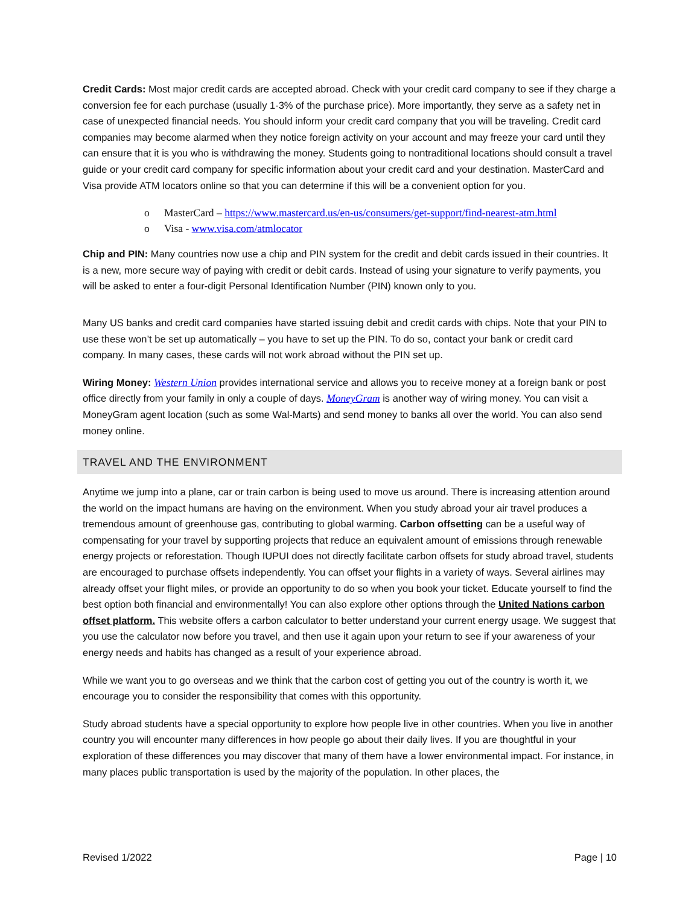Credit Cards: Most major credit cards are accepted abroad. Check with your credit card company to see if they charge a conversion fee for each purchase (usually 1-3% of the purchase price). More importantly, they serve as a safety net in case of unexpected financial needs. You should inform your credit card company that you will be traveling. Credit card companies may become alarmed when they notice foreign activity on your account and may freeze your card until they can ensure that it is you who is withdrawing the money. Students going to nontraditional locations should consult a travel guide or your credit card company for specific information about your credit card and your destination. MasterCard and Visa provide ATM locators online so that you can determine if this will be a convenient option for you.
o MasterCard – https://www.mastercard.us/en-us/consumers/get-support/find-nearest-atm.html
o Visa - www.visa.com/atmlocator
Chip and PIN: Many countries now use a chip and PIN system for the credit and debit cards issued in their countries. It is a new, more secure way of paying with credit or debit cards. Instead of using your signature to verify payments, you will be asked to enter a four-digit Personal Identification Number (PIN) known only to you.
Many US banks and credit card companies have started issuing debit and credit cards with chips. Note that your PIN to use these won’t be set up automatically – you have to set up the PIN. To do so, contact your bank or credit card company. In many cases, these cards will not work abroad without the PIN set up.
Wiring Money: Western Union provides international service and allows you to receive money at a foreign bank or post office directly from your family in only a couple of days. MoneyGram is another way of wiring money. You can visit a MoneyGram agent location (such as some Wal-Marts) and send money to banks all over the world. You can also send money online.
TRAVEL AND THE ENVIRONMENT
Anytime we jump into a plane, car or train carbon is being used to move us around. There is increasing attention around the world on the impact humans are having on the environment. When you study abroad your air travel produces a tremendous amount of greenhouse gas, contributing to global warming. Carbon offsetting can be a useful way of compensating for your travel by supporting projects that reduce an equivalent amount of emissions through renewable energy projects or reforestation. Though IUPUI does not directly facilitate carbon offsets for study abroad travel, students are encouraged to purchase offsets independently. You can offset your flights in a variety of ways. Several airlines may already offset your flight miles, or provide an opportunity to do so when you book your ticket. Educate yourself to find the best option both financial and environmentally! You can also explore other options through the United Nations carbon offset platform. This website offers a carbon calculator to better understand your current energy usage. We suggest that you use the calculator now before you travel, and then use it again upon your return to see if your awareness of your energy needs and habits has changed as a result of your experience abroad.
While we want you to go overseas and we think that the carbon cost of getting you out of the country is worth it, we encourage you to consider the responsibility that comes with this opportunity.
Study abroad students have a special opportunity to explore how people live in other countries. When you live in another country you will encounter many differences in how people go about their daily lives. If you are thoughtful in your exploration of these differences you may discover that many of them have a lower environmental impact. For instance, in many places public transportation is used by the majority of the population. In other places, the
Revised 1/2022 Page | 10